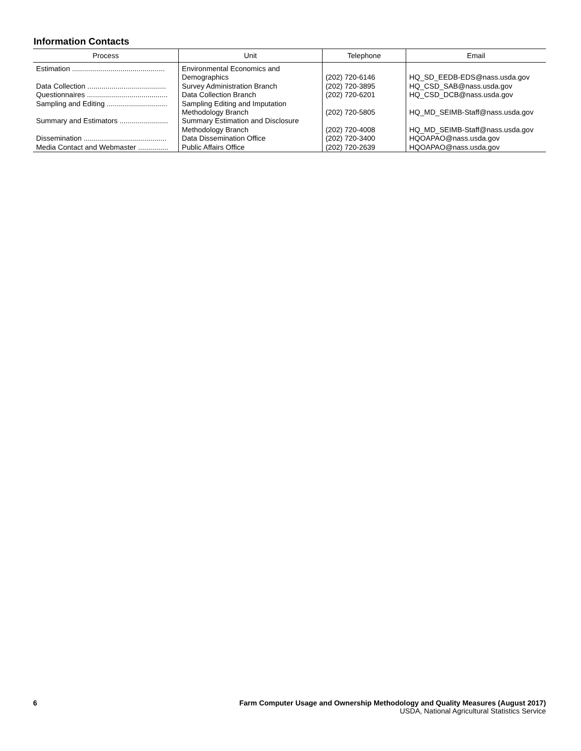Information Contacts
| Process | Unit | Telephone | Email |
| --- | --- | --- | --- |
| Estimation .............................................. | Environmental Economics and Demographics | (202) 720-6146 | HQ_SD_EEDB-EDS@nass.usda.gov |
| Data Collection ....................................... | Survey Administration Branch | (202) 720-3895 | HQ_CSD_SAB@nass.usda.gov |
| Questionnaires ........................................ | Data Collection Branch | (202) 720-6201 | HQ_CSD_DCB@nass.usda.gov |
| Sampling and Editing .............................. | Sampling Editing and Imputation Methodology Branch | (202) 720-5805 | HQ_MD_SEIMB-Staff@nass.usda.gov |
| Summary and Estimators ........................ | Summary Estimation and Disclosure Methodology Branch | (202) 720-4008 | HQ_MD_SEIMB-Staff@nass.usda.gov |
| Dissemination ......................................... | Data Dissemination Office | (202) 720-3400 | HQOAPAO@nass.usda.gov |
| Media Contact and Webmaster ............... | Public Affairs Office | (202) 720-2639 | HQOAPAO@nass.usda.gov |
6 Farm Computer Usage and Ownership Methodology and Quality Measures (August 2017)
USDA, National Agricultural Statistics Service